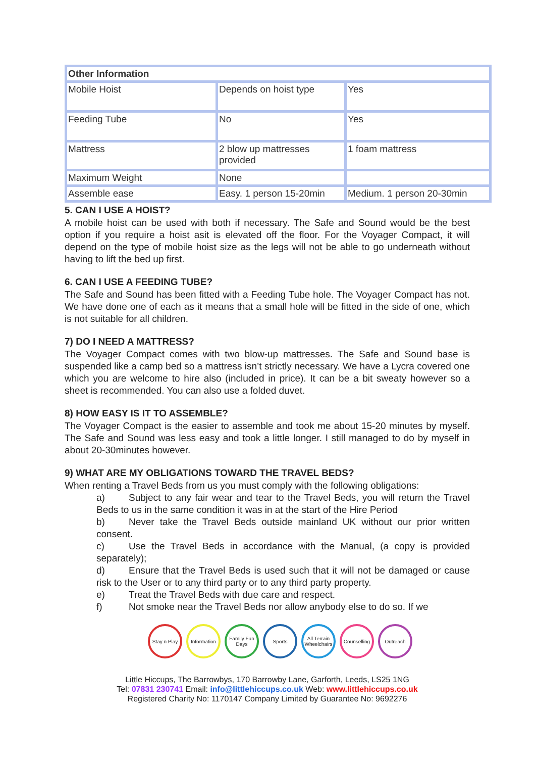| Other Information | | |
| Mobile Hoist | Depends on hoist type | Yes |
| Feeding Tube | No | Yes |
| Mattress | 2 blow up mattresses provided | 1 foam mattress |
| Maximum Weight | None | |
| Assemble ease | Easy. 1 person 15-20min | Medium. 1 person 20-30min |
5. CAN I USE A HOIST?
A mobile hoist can be used with both if necessary. The Safe and Sound would be the best option if you require a hoist asit is elevated off the floor. For the Voyager Compact, it will depend on the type of mobile hoist size as the legs will not be able to go underneath without having to lift the bed up first.
6. CAN I USE A FEEDING TUBE?
The Safe and Sound has been fitted with a Feeding Tube hole. The Voyager Compact has not. We have done one of each as it means that a small hole will be fitted in the side of one, which is not suitable for all children.
7) DO I NEED A MATTRESS?
The Voyager Compact comes with two blow-up mattresses. The Safe and Sound base is suspended like a camp bed so a mattress isn’t strictly necessary. We have a Lycra covered one which you are welcome to hire also (included in price). It can be a bit sweaty however so a sheet is recommended. You can also use a folded duvet.
8) HOW EASY IS IT TO ASSEMBLE?
The Voyager Compact is the easier to assemble and took me about 15-20 minutes by myself. The Safe and Sound was less easy and took a little longer. I still managed to do by myself in about 20-30minutes however.
9) WHAT ARE MY OBLIGATIONS TOWARD THE TRAVEL BEDS?
When renting a Travel Beds from us you must comply with the following obligations:
a) Subject to any fair wear and tear to the Travel Beds, you will return the Travel Beds to us in the same condition it was in at the start of the Hire Period
b) Never take the Travel Beds outside mainland UK without our prior written consent.
c) Use the Travel Beds in accordance with the Manual, (a copy is provided separately);
d) Ensure that the Travel Beds is used such that it will not be damaged or cause risk to the User or to any third party or to any third party property.
e) Treat the Travel Beds with due care and respect.
f) Not smoke near the Travel Beds nor allow anybody else to do so. If we
Stay n Play
Information
Family Fun Days
Sports All Terrain Wheelchairs
Counselling
Outreach
Little Hiccups, The Barrowbys, 170 Barrowby Lane, Garforth, Leeds, LS25 1NG
Tel: 07831 230741 Email: info@littlehiccups.co.uk Web: www.littlehiccups.co.uk
Registered Charity No: 1170147 Company Limited by Guarantee No: 9692276